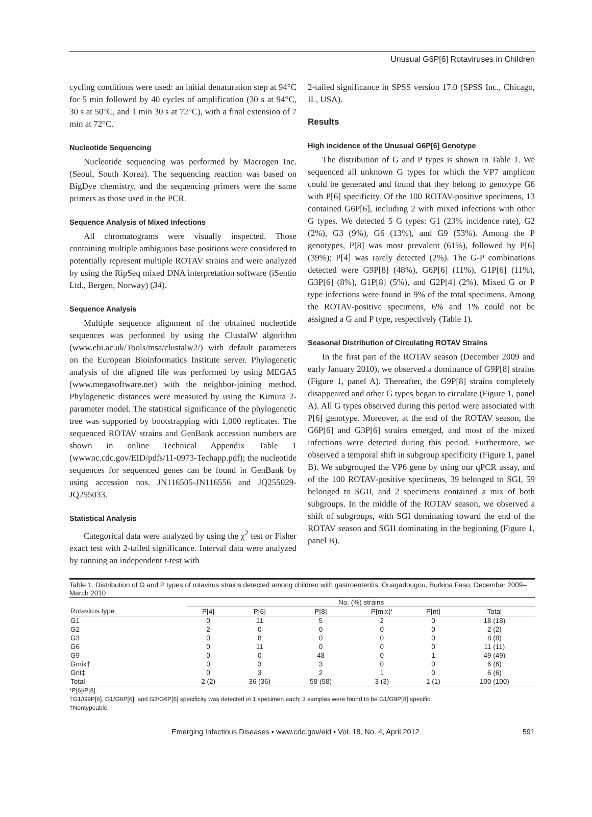Unusual G6P[6] Rotaviruses in Children
cycling conditions were used: an initial denaturation step at 94°C for 5 min followed by 40 cycles of amplification (30 s at 94°C, 30 s at 50°C, and 1 min 30 s at 72°C), with a final extension of 7 min at 72°C.
Nucleotide Sequencing
Nucleotide sequencing was performed by Macrogen Inc. (Seoul, South Korea). The sequencing reaction was based on BigDye chemistry, and the sequencing primers were the same primers as those used in the PCR.
Sequence Analysis of Mixed Infections
All chromatograms were visually inspected. Those containing multiple ambiguous base positions were considered to potentially represent multiple ROTAV strains and were analyzed by using the RipSeq mixed DNA interpretation software (iSentio Ltd., Bergen, Norway) (34).
Sequence Analysis
Multiple sequence alignment of the obtained nucleotide sequences was performed by using the ClustalW algorithm (www.ebi.ac.uk/Tools/msa/clustalw2/) with default parameters on the European Bioinformatics Institute server. Phylogenetic analysis of the aligned file was performed by using MEGA5 (www.megasoftware.net) with the neighbor-joining method. Phylogenetic distances were measured by using the Kimura 2-parameter model. The statistical significance of the phylogenetic tree was supported by bootstrapping with 1,000 replicates. The sequenced ROTAV strains and GenBank accession numbers are shown in online Technical Appendix Table 1 (wwwnc.cdc.gov/EID/pdfs/11-0973-Techapp.pdf); the nucleotide sequences for sequenced genes can be found in GenBank by using accession nos. JN116505-JN116556 and JQ255029-JQ255033.
Statistical Analysis
Categorical data were analyzed by using the χ<sup>2</sup> test or Fisher exact test with 2-tailed significance. Interval data were analyzed by running an independent t-test with
2-tailed significance in SPSS version 17.0 (SPSS Inc., Chicago, IL, USA).
Results
High incidence of the Unusual G6P[6] Genotype
The distribution of G and P types is shown in Table 1. We sequenced all unknown G types for which the VP7 amplicon could be generated and found that they belong to genotype G6 with P[6] specificity. Of the 100 ROTAV-positive specimens, 13 contained G6P[6], including 2 with mixed infections with other G types. We detected 5 G types: G1 (23% incidence rate), G2 (2%), G3 (9%), G6 (13%), and G9 (53%). Among the P genotypes, P[8] was most prevalent (61%), followed by P[6] (39%); P[4] was rarely detected (2%). The G-P combinations detected were G9P[8] (48%), G6P[6] (11%), G1P[6] (11%), G3P[6] (8%), G1P[8] (5%), and G2P[4] (2%). Mixed G or P type infections were found in 9% of the total specimens. Among the ROTAV-positive specimens, 6% and 1% could not be assigned a G and P type, respectively (Table 1).
Seasonal Distribution of Circulating ROTAV Strains
In the first part of the ROTAV season (December 2009 and early January 2010), we observed a dominance of G9P[8] strains (Figure 1, panel A). Thereafter, the G9P[8] strains completely disappeared and other G types began to circulate (Figure 1, panel A). All G types observed during this period were associated with P[6] genotype. Moreover, at the end of the ROTAV season, the G6P[6] and G3P[6] strains emerged, and most of the mixed infections were detected during this period. Furthermore, we observed a temporal shift in subgroup specificity (Figure 1, panel B). We subgrouped the VP6 gene by using our qPCR assay, and of the 100 ROTAV-positive specimens, 39 belonged to SGI, 59 belonged to SGII, and 2 specimens contained a mix of both subgroups. In the middle of the ROTAV season, we observed a shift of subgroups, with SGI dominating toward the end of the ROTAV season and SGII dominating in the beginning (Figure 1, panel B).
Table 1. Distribution of G and P types of rotavirus strains detected among children with gastroenteritis, Ouagadougou, Burkina Faso, December 2009–March 2010
| | No. (%) strains | | | | | |
| --- | --- | --- | --- | --- | --- | --- |
| Rotavirus type | P[4] | P[6] | P[8] | P[mix]* | P[nt] | Total |
| G1 | 0 | 11 | 5 | 2 | 0 | 18 (18) |
| G2 | 2 | 0 | 0 | 0 | 0 | 2 (2) |
| G3 | 0 | 8 | 0 | 0 | 0 | 8 (8) |
| G6 | 0 | 11 | 0 | 0 | 0 | 11 (11) |
| G9 | 0 | 0 | 48 | 0 | 1 | 49 (49) |
| Gmix† | 0 | 3 | 3 | 0 | 0 | 6 (6) |
| Gnt‡ | 0 | 3 | 2 | 1 | 0 | 6 (6) |
| Total | 2 (2) | 36 (36) | 58 (58) | 3 (3) | 1 (1) | 100 (100) |
*P[6]/P[8].
†G1/G9P[6], G1/G6P[6], and G3/G6P[6] specificity was detected in 1 specimen each; 3 samples were found to be G1/G9P[8] specific.
‡Nontypeable.
Emerging Infectious Diseases • www.cdc.gov/eid • Vol. 18, No. 4, April 2012 591